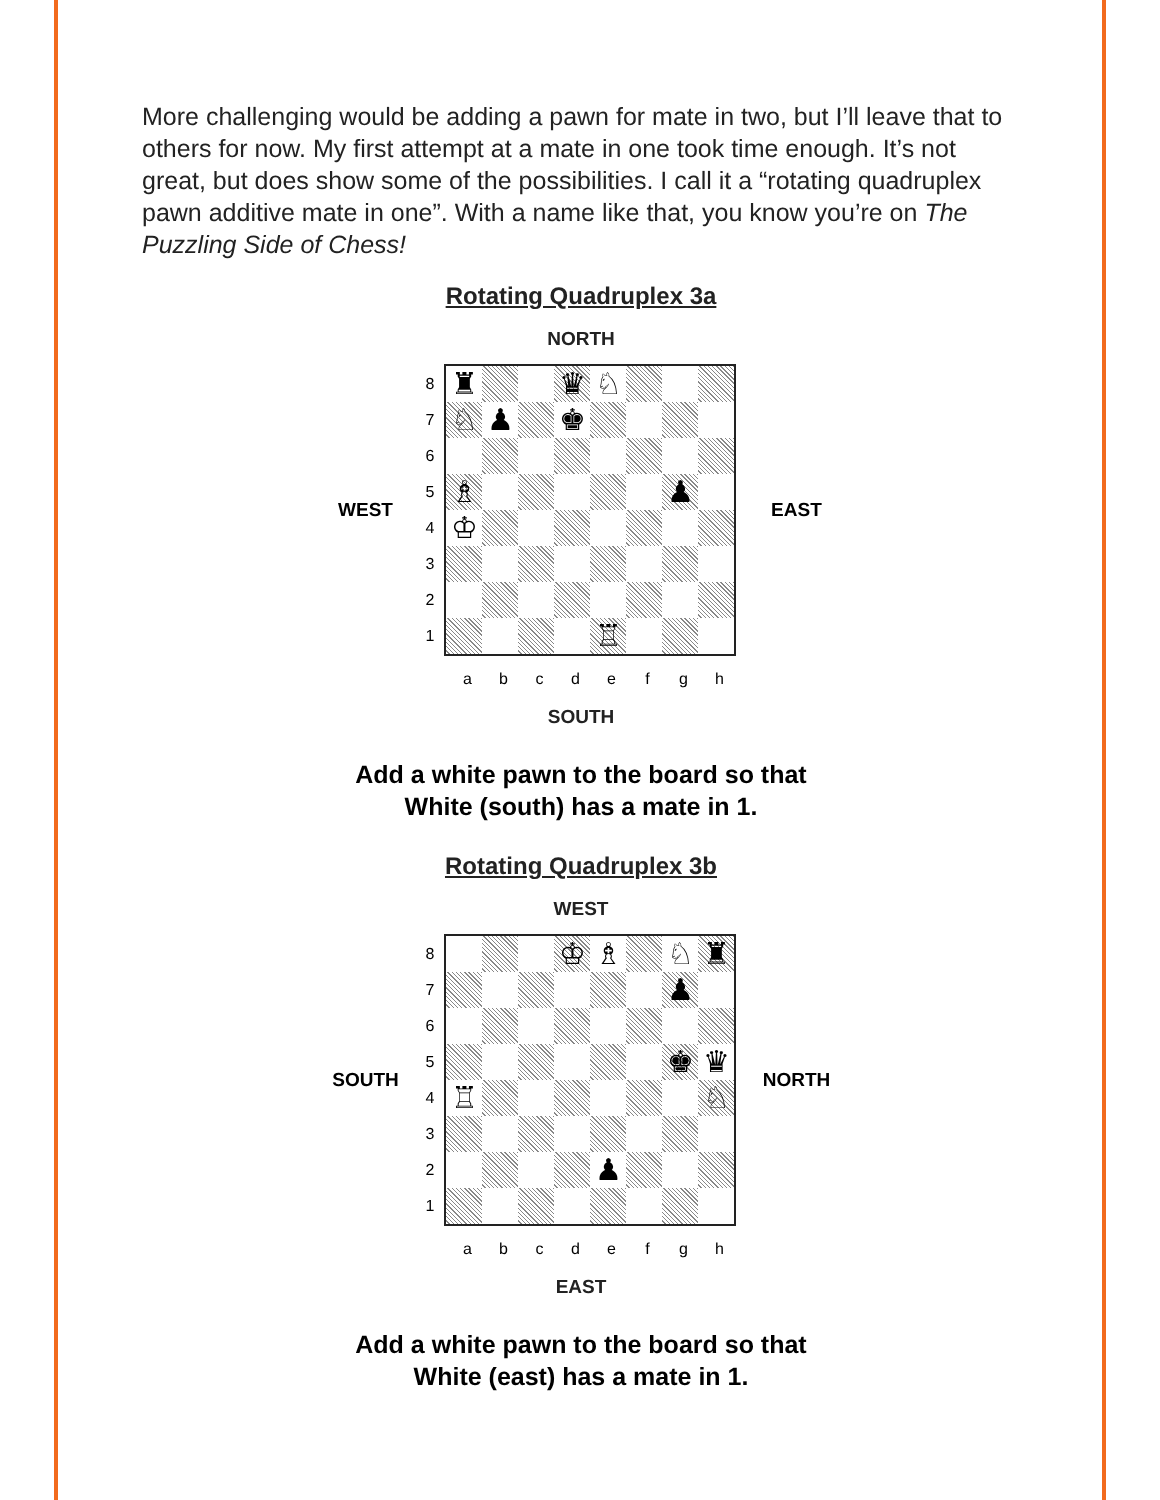More challenging would be adding a pawn for mate in two, but I’ll leave that to others for now. My first attempt at a mate in one took time enough. It’s not great, but does show some of the possibilities. I call it a “rotating quadruplex pawn additive mate in one”. With a name like that, you know you’re on The Puzzling Side of Chess!
Rotating Quadruplex 3a
NORTH
WEST
87654321
♜
♛
♘
♘
♟
♚
♗
♟
♔
♖
EAST
a b c d e f g h
SOUTH
Add a white pawn to the board so that
White (south) has a mate in 1.
Rotating Quadruplex 3b
WEST
SOUTH
87654321
♔
♗
♘
♜
♟
♚
♛
♖
♘
♟
NORTH
a b c d e f g h
EAST
Add a white pawn to the board so that
White (east) has a mate in 1.